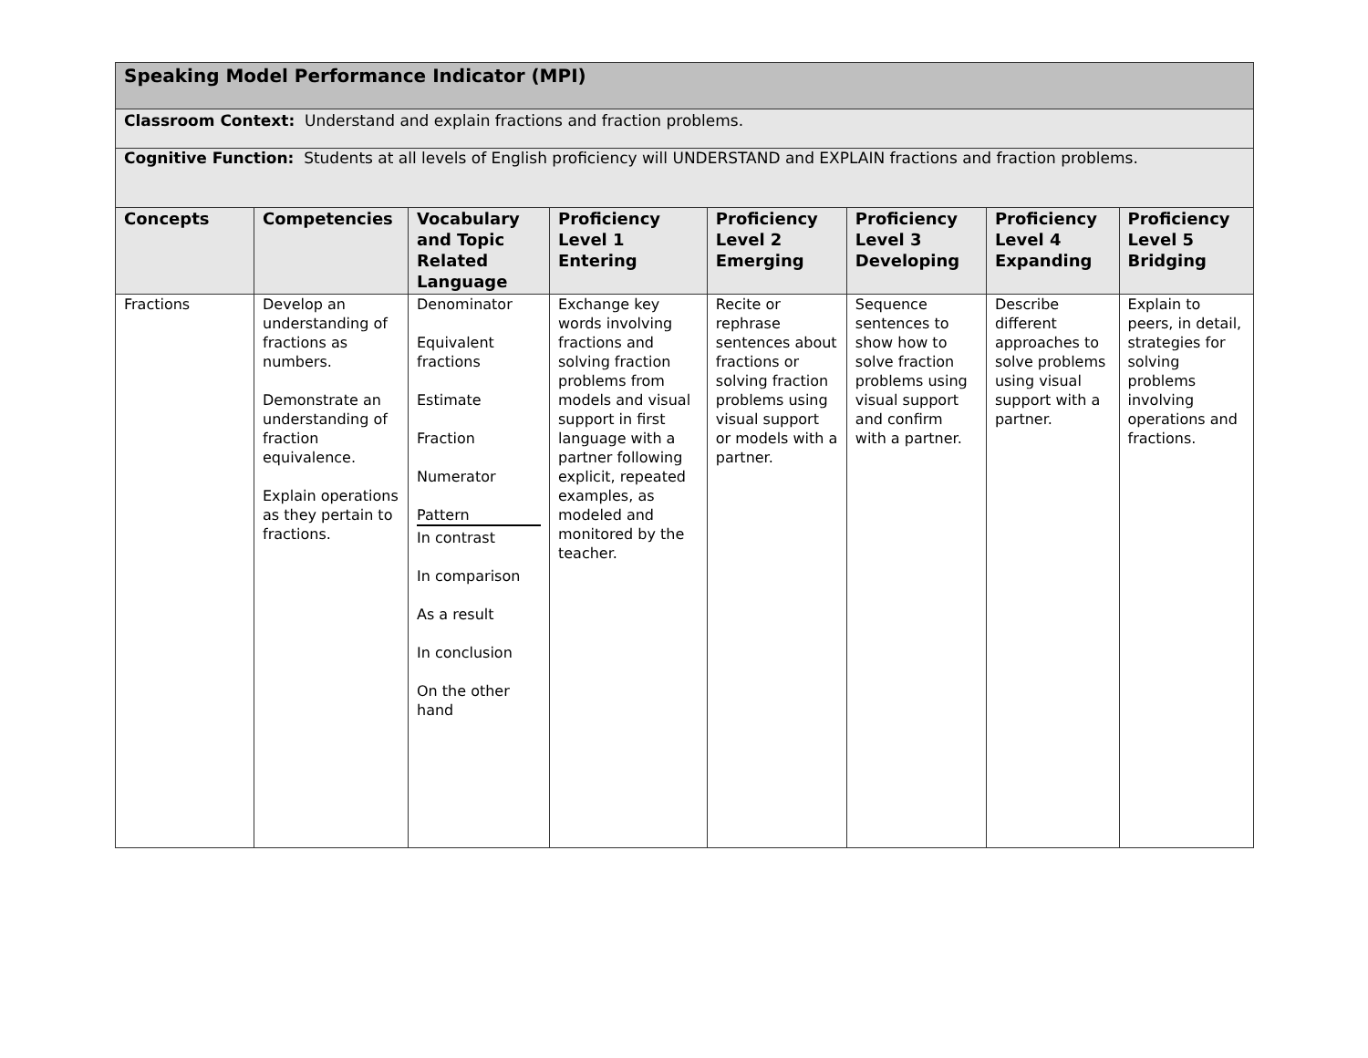| Speaking Model Performance Indicator (MPI) | | | | | | | |
| Classroom Context: Understand and explain fractions and fraction problems. | | | | | | | |
| Cognitive Function: Students at all levels of English proficiency will UNDERSTAND and EXPLAIN fractions and fraction problems. | | | | | | | |
| Concepts | Competencies | Vocabulary and Topic Related Language | Proficiency Level 1 Entering | Proficiency Level 2 Emerging | Proficiency Level 3 Developing | Proficiency Level 4 Expanding | Proficiency Level 5 Bridging |
| Fractions | Develop an understanding of fractions as numbers. Demonstrate an understanding of fraction equivalence. Explain operations as they pertain to fractions. | Denominator Equivalent fractions Estimate Fraction Numerator Pattern In contrast In comparison As a result In conclusion On the other hand | Exchange key words involving fractions and solving fraction problems from models and visual support in first language with a partner following explicit, repeated examples, as modeled and monitored by the teacher. | Recite or rephrase sentences about fractions or solving fraction problems using visual support or models with a partner. | Sequence sentences to show how to solve fraction problems using visual support and confirm with a partner. | Describe different approaches to solve problems using visual support with a partner. | Explain to peers, in detail, strategies for solving problems involving operations and fractions. |